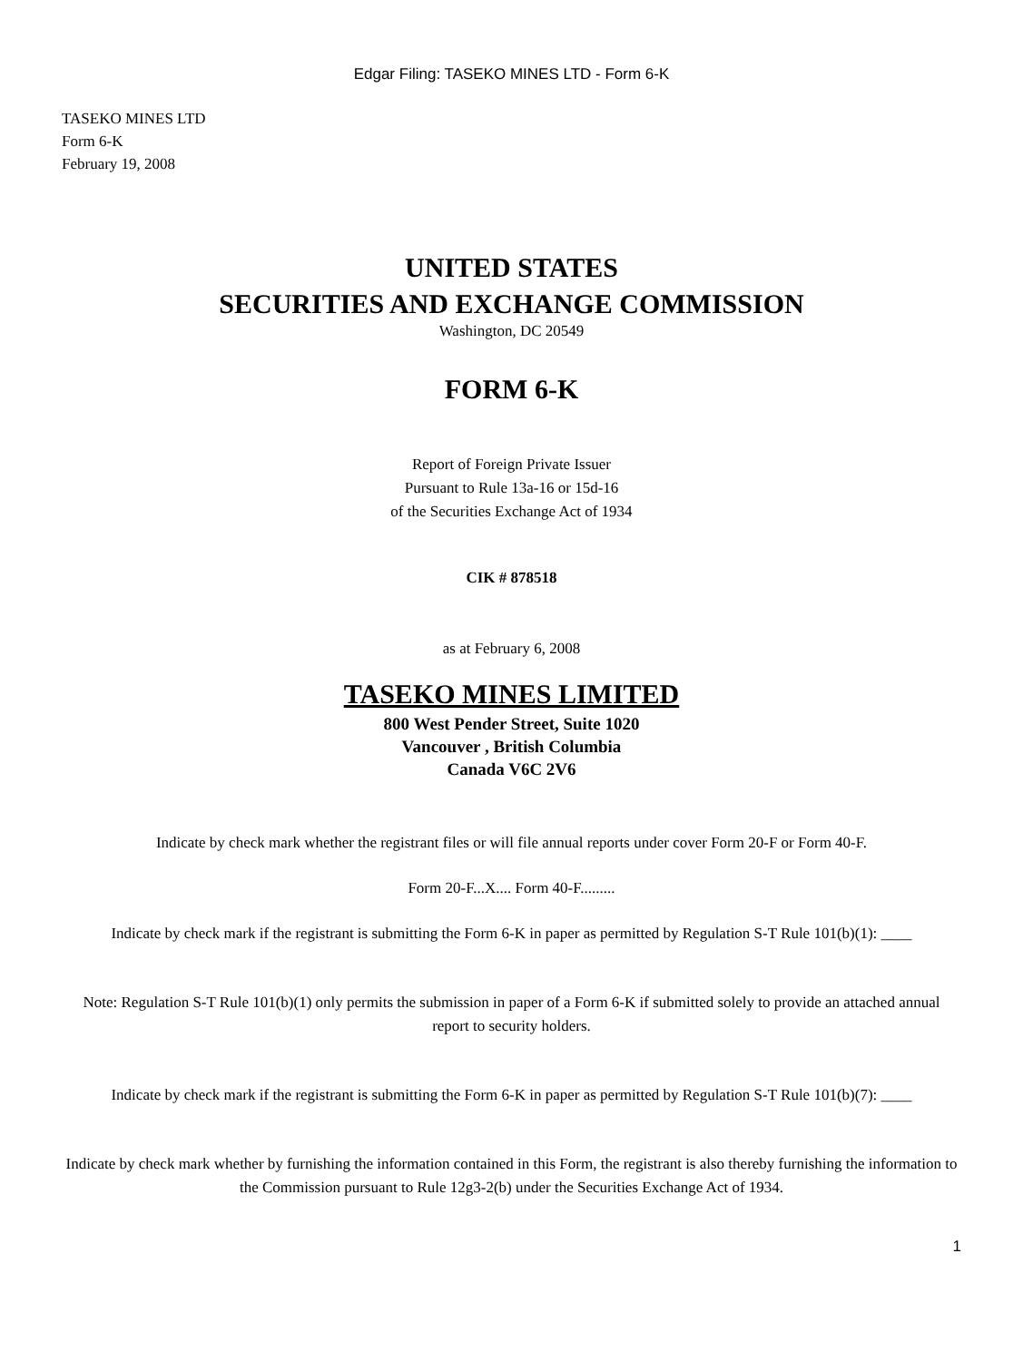Edgar Filing: TASEKO MINES LTD - Form 6-K
TASEKO MINES LTD
Form 6-K
February 19, 2008
UNITED STATES
SECURITIES AND EXCHANGE COMMISSION
Washington, DC 20549
FORM 6-K
Report of Foreign Private Issuer
Pursuant to Rule 13a-16 or 15d-16
of the Securities Exchange Act of 1934
CIK # 878518
as at February 6, 2008
TASEKO MINES LIMITED
800 West Pender Street, Suite 1020
Vancouver , British Columbia
Canada V6C 2V6
Indicate by check mark whether the registrant files or will file annual reports under cover Form 20-F or Form 40-F.
Form 20-F...X.... Form 40-F.........
Indicate by check mark if the registrant is submitting the Form 6-K in paper as permitted by Regulation S-T Rule 101(b)(1): ____
Note: Regulation S-T Rule 101(b)(1) only permits the submission in paper of a Form 6-K if submitted solely to provide an attached annual report to security holders.
Indicate by check mark if the registrant is submitting the Form 6-K in paper as permitted by Regulation S-T Rule 101(b)(7): ____
Indicate by check mark whether by furnishing the information contained in this Form, the registrant is also thereby furnishing the information to the Commission pursuant to Rule 12g3-2(b) under the Securities Exchange Act of 1934.
1